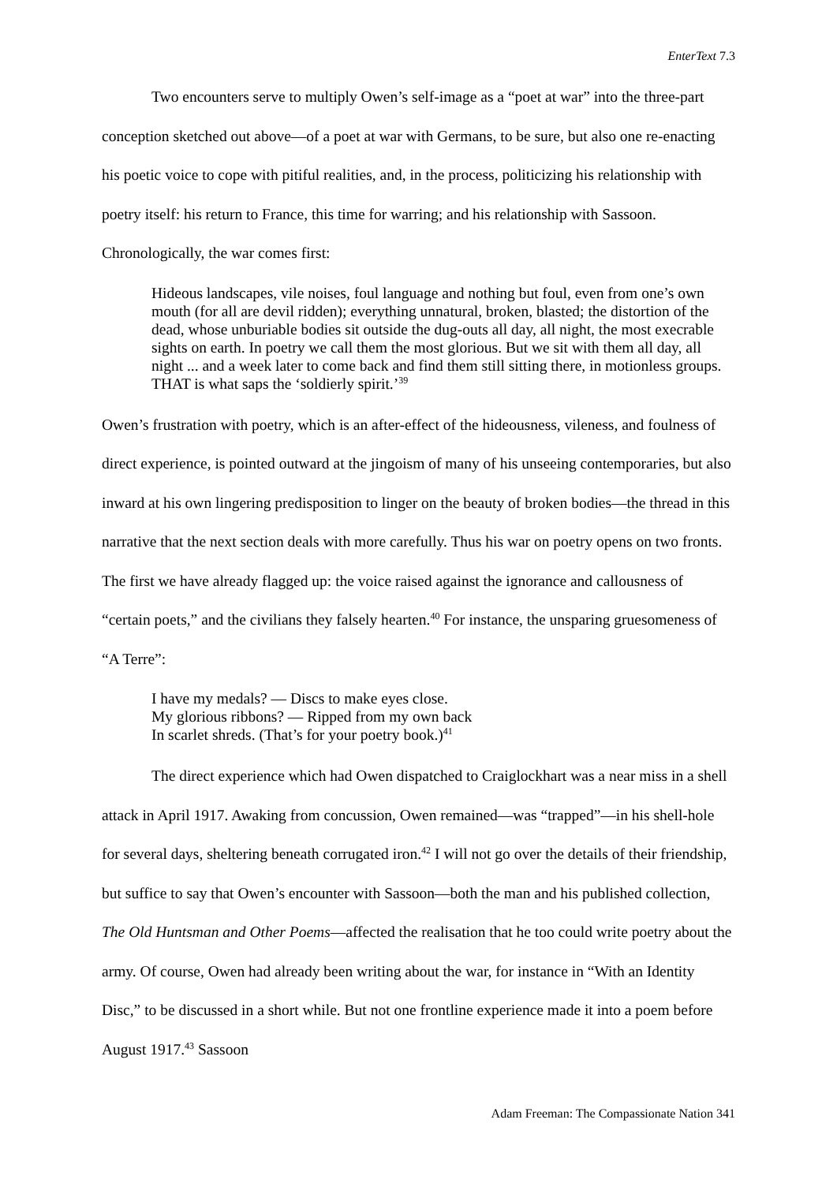EnterText 7.3
Two encounters serve to multiply Owen’s self-image as a “poet at war” into the three-part conception sketched out above—of a poet at war with Germans, to be sure, but also one re-enacting his poetic voice to cope with pitiful realities, and, in the process, politicizing his relationship with poetry itself: his return to France, this time for warring; and his relationship with Sassoon. Chronologically, the war comes first:
Hideous landscapes, vile noises, foul language and nothing but foul, even from one’s own mouth (for all are devil ridden); everything unnatural, broken, blasted; the distortion of the dead, whose unburiable bodies sit outside the dug-outs all day, all night, the most execrable sights on earth. In poetry we call them the most glorious. But we sit with them all day, all night ... and a week later to come back and find them still sitting there, in motionless groups. THAT is what saps the ‘soldierly spirit.’<sup>39</sup>
Owen’s frustration with poetry, which is an after-effect of the hideousness, vileness, and foulness of direct experience, is pointed outward at the jingoism of many of his unseeing contemporaries, but also inward at his own lingering predisposition to linger on the beauty of broken bodies—the thread in this narrative that the next section deals with more carefully. Thus his war on poetry opens on two fronts. The first we have already flagged up: the voice raised against the ignorance and callousness of “certain poets,” and the civilians they falsely hearten.<sup>40</sup> For instance, the unsparing gruesomeness of “A Terre”:
I have my medals? — Discs to make eyes close.
My glorious ribbons? — Ripped from my own back
In scarlet shreds. (That’s for your poetry book.)<sup>41</sup>
The direct experience which had Owen dispatched to Craiglockhart was a near miss in a shell attack in April 1917. Awaking from concussion, Owen remained—was “trapped”—in his shell-hole for several days, sheltering beneath corrugated iron.<sup>42</sup> I will not go over the details of their friendship, but suffice to say that Owen’s encounter with Sassoon—both the man and his published collection, The Old Huntsman and Other Poems—affected the realisation that he too could write poetry about the army. Of course, Owen had already been writing about the war, for instance in “With an Identity Disc,” to be discussed in a short while. But not one frontline experience made it into a poem before August 1917.<sup>43</sup> Sassoon
Adam Freeman: The Compassionate Nation 341